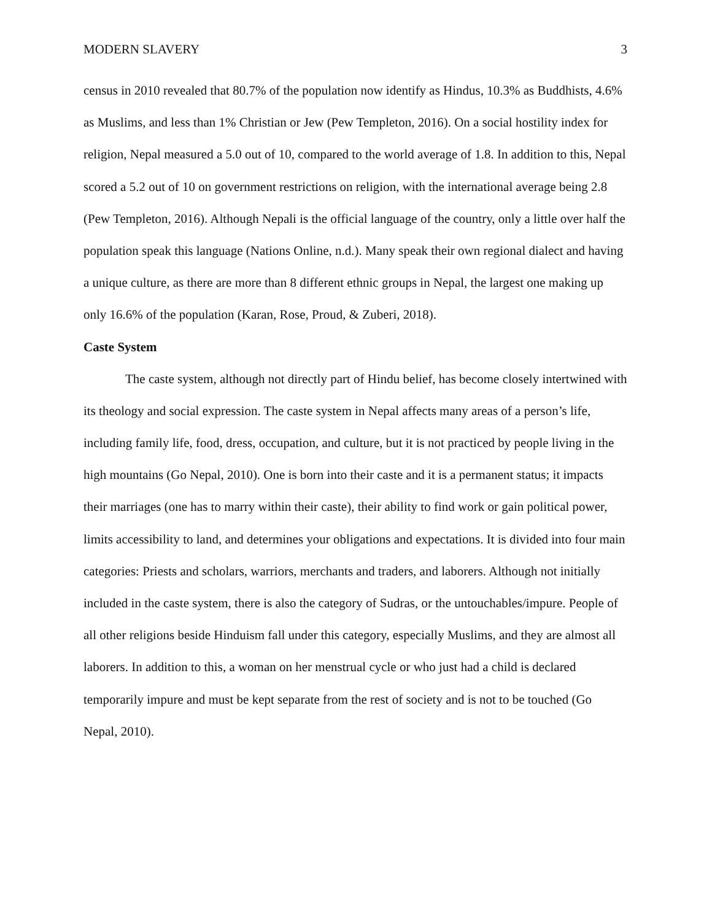MODERN SLAVERY 3
census in 2010 revealed that 80.7% of the population now identify as Hindus, 10.3% as Buddhists, 4.6% as Muslims, and less than 1% Christian or Jew (Pew Templeton, 2016). On a social hostility index for religion, Nepal measured a 5.0 out of 10, compared to the world average of 1.8. In addition to this, Nepal scored a 5.2 out of 10 on government restrictions on religion, with the international average being 2.8 (Pew Templeton, 2016). Although Nepali is the official language of the country, only a little over half the population speak this language (Nations Online, n.d.). Many speak their own regional dialect and having a unique culture, as there are more than 8 different ethnic groups in Nepal, the largest one making up only 16.6% of the population (Karan, Rose, Proud, & Zuberi, 2018).
Caste System
The caste system, although not directly part of Hindu belief, has become closely intertwined with its theology and social expression. The caste system in Nepal affects many areas of a person’s life, including family life, food, dress, occupation, and culture, but it is not practiced by people living in the high mountains (Go Nepal, 2010). One is born into their caste and it is a permanent status; it impacts their marriages (one has to marry within their caste), their ability to find work or gain political power, limits accessibility to land, and determines your obligations and expectations. It is divided into four main categories: Priests and scholars, warriors, merchants and traders, and laborers. Although not initially included in the caste system, there is also the category of Sudras, or the untouchables/impure. People of all other religions beside Hinduism fall under this category, especially Muslims, and they are almost all laborers. In addition to this, a woman on her menstrual cycle or who just had a child is declared temporarily impure and must be kept separate from the rest of society and is not to be touched (Go Nepal, 2010).